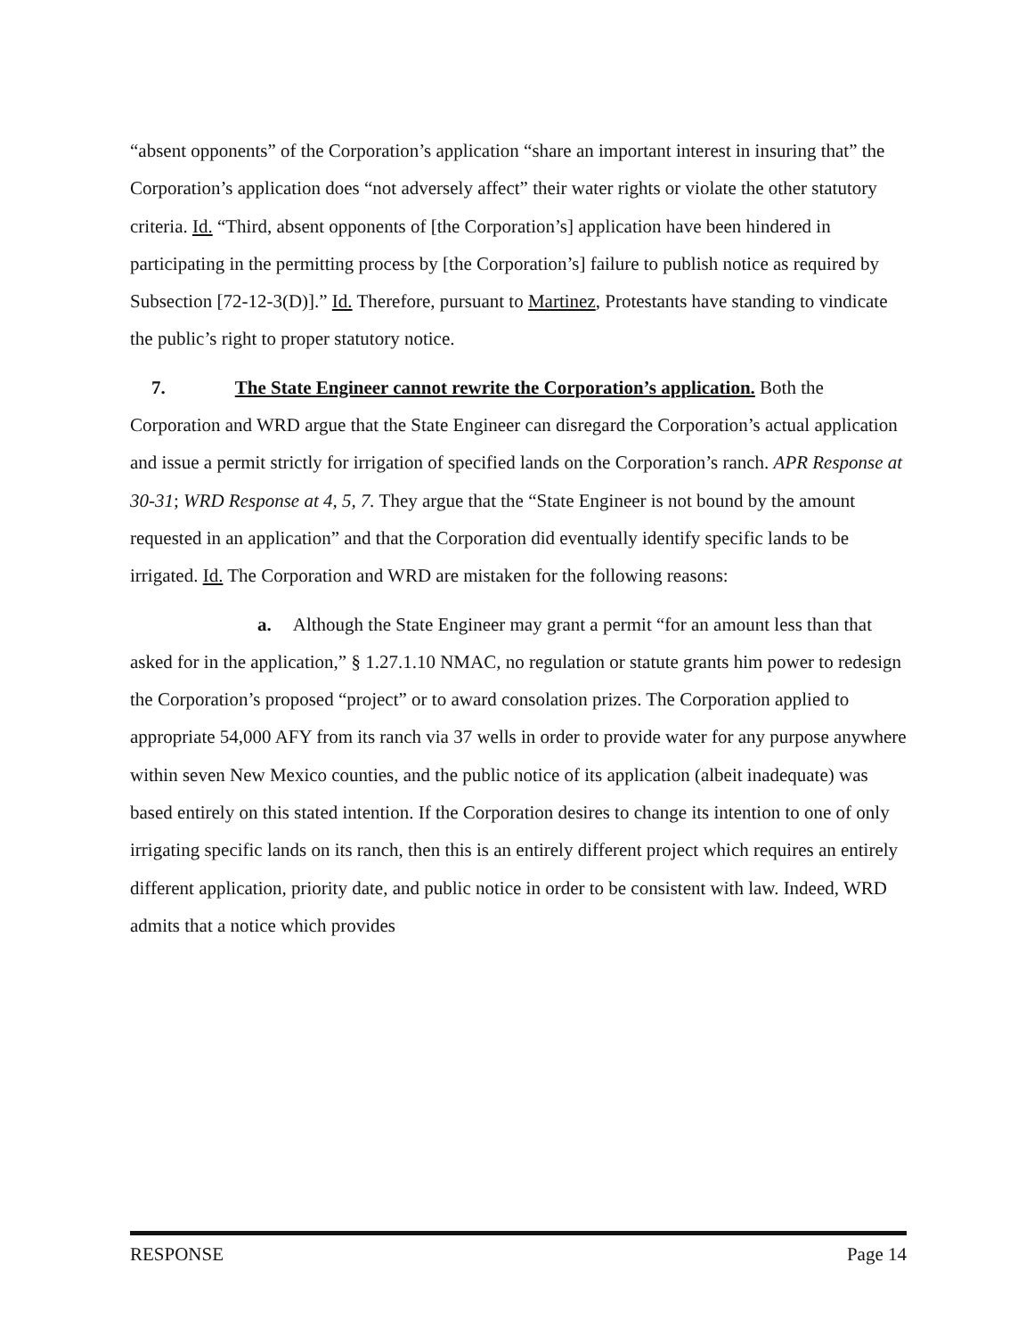“absent opponents” of the Corporation’s application “share an important interest in insuring that” the Corporation’s application does “not adversely affect” their water rights or violate the other statutory criteria. Id. “Third, absent opponents of [the Corporation’s] application have been hindered in participating in the permitting process by [the Corporation’s] failure to publish notice as required by Subsection [72-12-3(D)].” Id. Therefore, pursuant to Martinez, Protestants have standing to vindicate the public’s right to proper statutory notice.
7. The State Engineer cannot rewrite the Corporation’s application. Both the Corporation and WRD argue that the State Engineer can disregard the Corporation’s actual application and issue a permit strictly for irrigation of specified lands on the Corporation’s ranch. APR Response at 30-31; WRD Response at 4, 5, 7. They argue that the “State Engineer is not bound by the amount requested in an application” and that the Corporation did eventually identify specific lands to be irrigated. Id. The Corporation and WRD are mistaken for the following reasons:
a. Although the State Engineer may grant a permit “for an amount less than that asked for in the application,” § 1.27.1.10 NMAC, no regulation or statute grants him power to redesign the Corporation’s proposed “project” or to award consolation prizes. The Corporation applied to appropriate 54,000 AFY from its ranch via 37 wells in order to provide water for any purpose anywhere within seven New Mexico counties, and the public notice of its application (albeit inadequate) was based entirely on this stated intention. If the Corporation desires to change its intention to one of only irrigating specific lands on its ranch, then this is an entirely different project which requires an entirely different application, priority date, and public notice in order to be consistent with law. Indeed, WRD admits that a notice which provides
RESPONSE Page 14